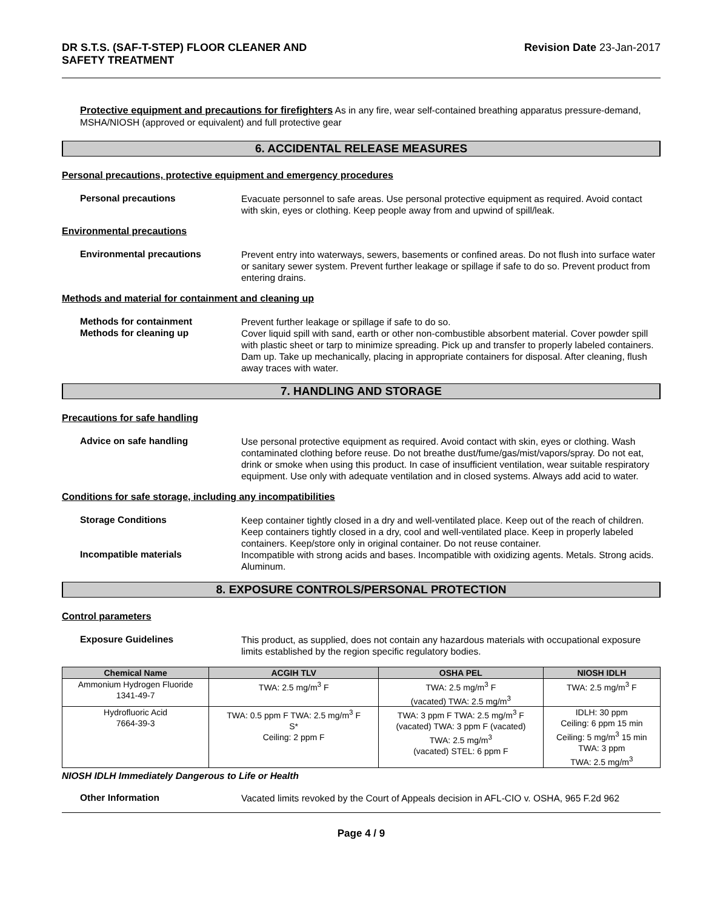DR S.T.S. (SAF-T-STEP) FLOOR CLEANER AND
SAFETY TREATMENT
Revision Date 23-Jan-2017
Protective equipment and precautions for firefighters As in any fire, wear self-contained breathing apparatus pressure-demand, MSHA/NIOSH (approved or equivalent) and full protective gear
6. ACCIDENTAL RELEASE MEASURES
Personal precautions, protective equipment and emergency procedures
Personal precautions
Evacuate personnel to safe areas. Use personal protective equipment as required. Avoid contact with skin, eyes or clothing. Keep people away from and upwind of spill/leak.
Environmental precautions
Environmental precautions
Prevent entry into waterways, sewers, basements or confined areas. Do not flush into surface water or sanitary sewer system. Prevent further leakage or spillage if safe to do so. Prevent product from entering drains.
Methods and material for containment and cleaning up
Methods for containment
Prevent further leakage or spillage if safe to do so.
Methods for cleaning up
Cover liquid spill with sand, earth or other non-combustible absorbent material. Cover powder spill with plastic sheet or tarp to minimize spreading. Pick up and transfer to properly labeled containers. Dam up. Take up mechanically, placing in appropriate containers for disposal. After cleaning, flush away traces with water.
7. HANDLING AND STORAGE
Precautions for safe handling
Advice on safe handling
Use personal protective equipment as required. Avoid contact with skin, eyes or clothing. Wash contaminated clothing before reuse. Do not breathe dust/fume/gas/mist/vapors/spray. Do not eat, drink or smoke when using this product. In case of insufficient ventilation, wear suitable respiratory equipment. Use only with adequate ventilation and in closed systems. Always add acid to water.
Conditions for safe storage, including any incompatibilities
Storage Conditions
Keep container tightly closed in a dry and well-ventilated place. Keep out of the reach of children. Keep containers tightly closed in a dry, cool and well-ventilated place. Keep in properly labeled containers. Keep/store only in original container. Do not reuse container.
Incompatible materials
Incompatible with strong acids and bases. Incompatible with oxidizing agents. Metals. Strong acids. Aluminum.
8. EXPOSURE CONTROLS/PERSONAL PROTECTION
Control parameters
Exposure Guidelines
This product, as supplied, does not contain any hazardous materials with occupational exposure limits established by the region specific regulatory bodies.
| Chemical Name | ACGIH TLV | OSHA PEL | NIOSH IDLH |
| --- | --- | --- | --- |
| Ammonium Hydrogen Fluoride 1341-49-7 | TWA: 2.5 mg/m<sup>3</sup> F | TWA: 2.5 mg/m<sup>3</sup> F (vacated) TWA: 2.5 mg/m<sup>3</sup> | TWA: 2.5 mg/m<sup>3</sup> F |
| Hydrofluoric Acid 7664-39-3 | TWA: 0.5 ppm F TWA: 2.5 mg/m<sup>3</sup> F S* Ceiling: 2 ppm F | TWA: 3 ppm F TWA: 2.5 mg/m<sup>3</sup> F (vacated) TWA: 3 ppm F (vacated) TWA: 2.5 mg/m<sup>3</sup> (vacated) STEL: 6 ppm F | IDLH: 30 ppm Ceiling: 6 ppm 15 min Ceiling: 5 mg/m<sup>3</sup> 15 min TWA: 3 ppm TWA: 2.5 mg/m<sup>3</sup> |
NIOSH IDLH Immediately Dangerous to Life or Health
Other Information
Vacated limits revoked by the Court of Appeals decision in AFL-CIO v. OSHA, 965 F.2d 962
Page 4 / 9